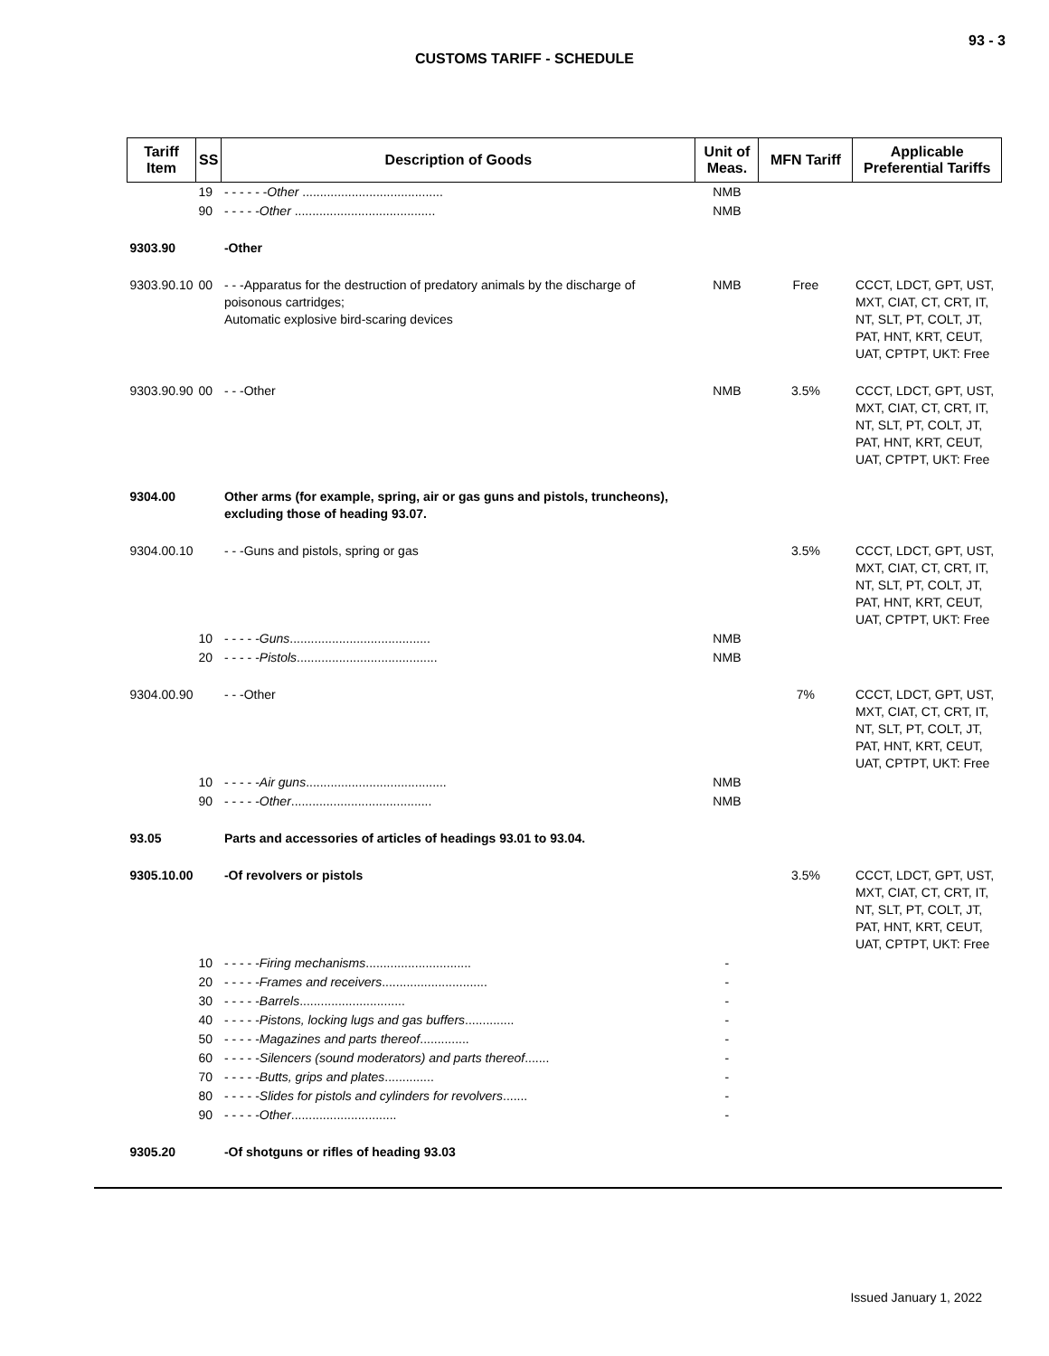93 - 3
CUSTOMS TARIFF - SCHEDULE
| Tariff Item | SS | Description of Goods | Unit of Meas. | MFN Tariff | Applicable Preferential Tariffs |
| --- | --- | --- | --- | --- | --- |
| | 19 | - - - - - - Other ........................................ | NMB | | |
| | 90 | - - - - - Other ........................................ | NMB | | |
| 9303.90 | | -Other | | | |
| 9303.90.10 | 00 | - - -Apparatus for the destruction of predatory animals by the discharge of poisonous cartridges; Automatic explosive bird-scaring devices | NMB | Free | CCCT, LDCT, GPT, UST, MXT, CIAT, CT, CRT, IT, NT, SLT, PT, COLT, JT, PAT, HNT, KRT, CEUT, UAT, CPTPT, UKT: Free |
| 9303.90.90 | 00 | - - -Other | NMB | 3.5% | CCCT, LDCT, GPT, UST, MXT, CIAT, CT, CRT, IT, NT, SLT, PT, COLT, JT, PAT, HNT, KRT, CEUT, UAT, CPTPT, UKT: Free |
| 9304.00 | | Other arms (for example, spring, air or gas guns and pistols, truncheons), excluding those of heading 93.07. | | | |
| 9304.00.10 | | - - -Guns and pistols, spring or gas | | 3.5% | CCCT, LDCT, GPT, UST, MXT, CIAT, CT, CRT, IT, NT, SLT, PT, COLT, JT, PAT, HNT, KRT, CEUT, UAT, CPTPT, UKT: Free |
| | 10 | - - - - - Guns ........................................ | NMB | | |
| | 20 | - - - - - Pistols ........................................ | NMB | | |
| 9304.00.90 | | - - -Other | | 7% | CCCT, LDCT, GPT, UST, MXT, CIAT, CT, CRT, IT, NT, SLT, PT, COLT, JT, PAT, HNT, KRT, CEUT, UAT, CPTPT, UKT: Free |
| | 10 | - - - - - Air guns ........................................ | NMB | | |
| | 90 | - - - - - Other ........................................ | NMB | | |
| 93.05 | | Parts and accessories of articles of headings 93.01 to 93.04. | | | |
| 9305.10.00 | | -Of revolvers or pistols | | 3.5% | CCCT, LDCT, GPT, UST, MXT, CIAT, CT, CRT, IT, NT, SLT, PT, COLT, JT, PAT, HNT, KRT, CEUT, UAT, CPTPT, UKT: Free |
| | 10 | - - - - - Firing mechanisms .............................. | - | | |
| | 20 | - - - - - Frames and receivers .............................. | - | | |
| | 30 | - - - - - Barrels .............................. | - | | |
| | 40 | - - - - - Pistons, locking lugs and gas buffers .............. | - | | |
| | 50 | - - - - - Magazines and parts thereof .............. | - | | |
| | 60 | - - - - - Silencers (sound moderators) and parts thereof ....... | - | | |
| | 70 | - - - - - Butts, grips and plates .............. | - | | |
| | 80 | - - - - - Slides for pistols and cylinders for revolvers ....... | - | | |
| | 90 | - - - - - Other .............................. | - | | |
| 9305.20 | | -Of shotguns or rifles of heading 93.03 | | | |
Issued January 1, 2022